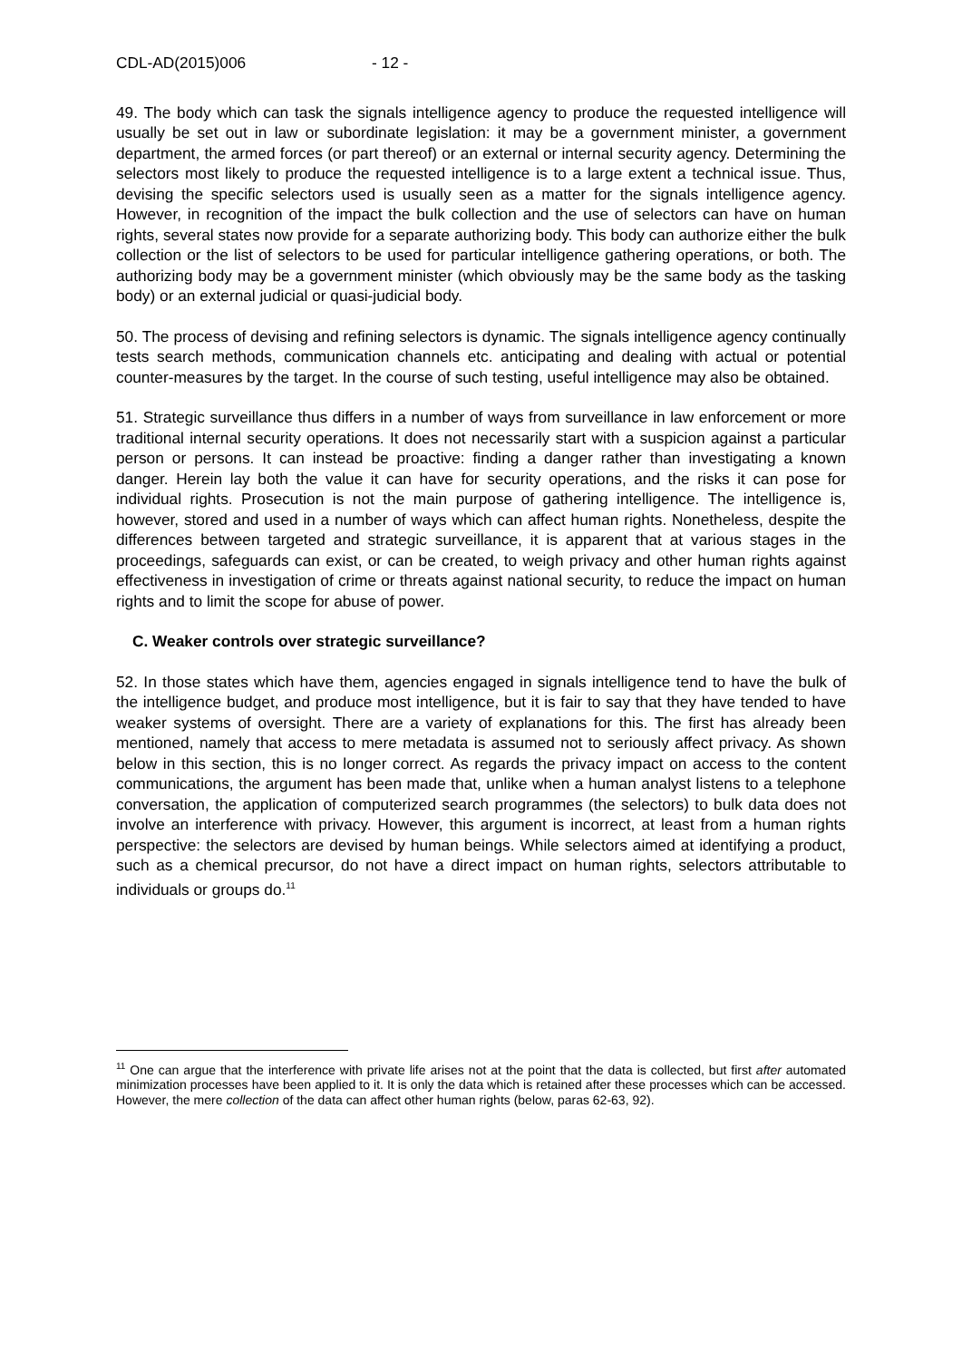CDL-AD(2015)006 - 12 -
49. The body which can task the signals intelligence agency to produce the requested intelligence will usually be set out in law or subordinate legislation: it may be a government minister, a government department, the armed forces (or part thereof) or an external or internal security agency. Determining the selectors most likely to produce the requested intelligence is to a large extent a technical issue. Thus, devising the specific selectors used is usually seen as a matter for the signals intelligence agency. However, in recognition of the impact the bulk collection and the use of selectors can have on human rights, several states now provide for a separate authorizing body. This body can authorize either the bulk collection or the list of selectors to be used for particular intelligence gathering operations, or both. The authorizing body may be a government minister (which obviously may be the same body as the tasking body) or an external judicial or quasi-judicial body.
50. The process of devising and refining selectors is dynamic. The signals intelligence agency continually tests search methods, communication channels etc. anticipating and dealing with actual or potential counter-measures by the target. In the course of such testing, useful intelligence may also be obtained.
51. Strategic surveillance thus differs in a number of ways from surveillance in law enforcement or more traditional internal security operations. It does not necessarily start with a suspicion against a particular person or persons. It can instead be proactive: finding a danger rather than investigating a known danger. Herein lay both the value it can have for security operations, and the risks it can pose for individual rights. Prosecution is not the main purpose of gathering intelligence. The intelligence is, however, stored and used in a number of ways which can affect human rights. Nonetheless, despite the differences between targeted and strategic surveillance, it is apparent that at various stages in the proceedings, safeguards can exist, or can be created, to weigh privacy and other human rights against effectiveness in investigation of crime or threats against national security, to reduce the impact on human rights and to limit the scope for abuse of power.
C. Weaker controls over strategic surveillance?
52. In those states which have them, agencies engaged in signals intelligence tend to have the bulk of the intelligence budget, and produce most intelligence, but it is fair to say that they have tended to have weaker systems of oversight. There are a variety of explanations for this. The first has already been mentioned, namely that access to mere metadata is assumed not to seriously affect privacy. As shown below in this section, this is no longer correct. As regards the privacy impact on access to the content communications, the argument has been made that, unlike when a human analyst listens to a telephone conversation, the application of computerized search programmes (the selectors) to bulk data does not involve an interference with privacy. However, this argument is incorrect, at least from a human rights perspective: the selectors are devised by human beings. While selectors aimed at identifying a product, such as a chemical precursor, do not have a direct impact on human rights, selectors attributable to individuals or groups do.<sup>11</sup>
<sup>11</sup> One can argue that the interference with private life arises not at the point that the data is collected, but first after automated minimization processes have been applied to it. It is only the data which is retained after these processes which can be accessed. However, the mere collection of the data can affect other human rights (below, paras 62-63, 92).